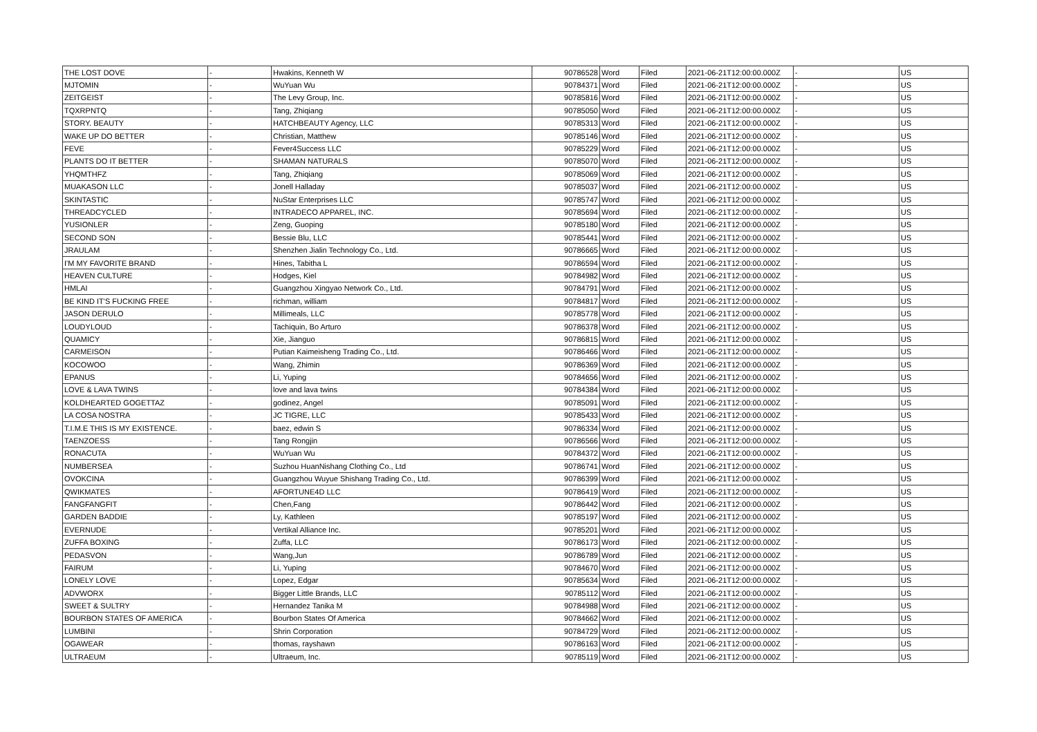| THE LOST DOVE | - | Hwakins, Kenneth W | 90786528 | Word | Filed | 2021-06-21T12:00:00.000Z | - | US |
| MJTOMIN | - | WuYuan Wu | 90784371 | Word | Filed | 2021-06-21T12:00:00.000Z | - | US |
| ZEITGEIST | - | The Levy Group, Inc. | 90785816 | Word | Filed | 2021-06-21T12:00:00.000Z | - | US |
| TQXRPNTQ | - | Tang, Zhiqiang | 90785050 | Word | Filed | 2021-06-21T12:00:00.000Z | - | US |
| STORY. BEAUTY | - | HATCHBEAUTY Agency, LLC | 90785313 | Word | Filed | 2021-06-21T12:00:00.000Z | - | US |
| WAKE UP DO BETTER | - | Christian, Matthew | 90785146 | Word | Filed | 2021-06-21T12:00:00.000Z | - | US |
| FEVE | - | Fever4Success LLC | 90785229 | Word | Filed | 2021-06-21T12:00:00.000Z | - | US |
| PLANTS DO IT BETTER | - | SHAMAN NATURALS | 90785070 | Word | Filed | 2021-06-21T12:00:00.000Z | - | US |
| YHQMTHFZ | - | Tang, Zhiqiang | 90785069 | Word | Filed | 2021-06-21T12:00:00.000Z | - | US |
| MUAKASON LLC | - | Jonell Halladay | 90785037 | Word | Filed | 2021-06-21T12:00:00.000Z | - | US |
| SKINTASTIC | - | NuStar Enterprises LLC | 90785747 | Word | Filed | 2021-06-21T12:00:00.000Z | - | US |
| THREADCYCLED | - | INTRADECO APPAREL, INC. | 90785694 | Word | Filed | 2021-06-21T12:00:00.000Z | - | US |
| YUSIONLER | - | Zeng, Guoping | 90785180 | Word | Filed | 2021-06-21T12:00:00.000Z | - | US |
| SECOND SON | - | Bessie Blu, LLC | 90785441 | Word | Filed | 2021-06-21T12:00:00.000Z | - | US |
| JRAULAM | - | Shenzhen Jialin Technology Co., Ltd. | 90786665 | Word | Filed | 2021-06-21T12:00:00.000Z | - | US |
| I'M MY FAVORITE BRAND | - | Hines, Tabitha L | 90786594 | Word | Filed | 2021-06-21T12:00:00.000Z | - | US |
| HEAVEN CULTURE | - | Hodges, Kiel | 90784982 | Word | Filed | 2021-06-21T12:00:00.000Z | - | US |
| HMLAI | - | Guangzhou Xingyao Network Co., Ltd. | 90784791 | Word | Filed | 2021-06-21T12:00:00.000Z | - | US |
| BE KIND IT'S FUCKING FREE | - | richman, william | 90784817 | Word | Filed | 2021-06-21T12:00:00.000Z | - | US |
| JASON DERULO | - | Millimeals, LLC | 90785778 | Word | Filed | 2021-06-21T12:00:00.000Z | - | US |
| LOUDYLOUD | - | Tachiquin, Bo Arturo | 90786378 | Word | Filed | 2021-06-21T12:00:00.000Z | - | US |
| QUAMICY | - | Xie, Jianguo | 90786815 | Word | Filed | 2021-06-21T12:00:00.000Z | - | US |
| CARMEISON | - | Putian Kaimeisheng Trading Co., Ltd. | 90786466 | Word | Filed | 2021-06-21T12:00:00.000Z | - | US |
| KOCOWOO | - | Wang, Zhimin | 90786369 | Word | Filed | 2021-06-21T12:00:00.000Z | - | US |
| EPANUS | - | Li, Yuping | 90784656 | Word | Filed | 2021-06-21T12:00:00.000Z | - | US |
| LOVE & LAVA TWINS | - | love and lava twins | 90784384 | Word | Filed | 2021-06-21T12:00:00.000Z | - | US |
| KOLDHEARTED GOGETTAZ | - | godinez, Angel | 90785091 | Word | Filed | 2021-06-21T12:00:00.000Z | - | US |
| LA COSA NOSTRA | - | JC TIGRE, LLC | 90785433 | Word | Filed | 2021-06-21T12:00:00.000Z | - | US |
| T.I.M.E THIS IS MY EXISTENCE. | - | baez, edwin S | 90786334 | Word | Filed | 2021-06-21T12:00:00.000Z | - | US |
| TAENZOESS | - | Tang Rongjin | 90786566 | Word | Filed | 2021-06-21T12:00:00.000Z | - | US |
| RONACUTA | - | WuYuan Wu | 90784372 | Word | Filed | 2021-06-21T12:00:00.000Z | - | US |
| NUMBERSEA | - | Suzhou HuanNishang Clothing Co., Ltd | 90786741 | Word | Filed | 2021-06-21T12:00:00.000Z | - | US |
| OVOKCINA | - | Guangzhou Wuyue Shishang Trading Co., Ltd. | 90786399 | Word | Filed | 2021-06-21T12:00:00.000Z | - | US |
| QWIKMATES | - | AFORTUNE4D LLC | 90786419 | Word | Filed | 2021-06-21T12:00:00.000Z | - | US |
| FANGFANGFIT | - | Chen,Fang | 90786442 | Word | Filed | 2021-06-21T12:00:00.000Z | - | US |
| GARDEN BADDIE | - | Ly, Kathleen | 90785197 | Word | Filed | 2021-06-21T12:00:00.000Z | - | US |
| EVERNUDE | - | Vertikal Alliance Inc. | 90785201 | Word | Filed | 2021-06-21T12:00:00.000Z | - | US |
| ZUFFA BOXING | - | Zuffa, LLC | 90786173 | Word | Filed | 2021-06-21T12:00:00.000Z | - | US |
| PEDASVON | - | Wang,Jun | 90786789 | Word | Filed | 2021-06-21T12:00:00.000Z | - | US |
| FAIRUM | - | Li, Yuping | 90784670 | Word | Filed | 2021-06-21T12:00:00.000Z | - | US |
| LONELY LOVE | - | Lopez, Edgar | 90785634 | Word | Filed | 2021-06-21T12:00:00.000Z | - | US |
| ADVWORX | - | Bigger Little Brands, LLC | 90785112 | Word | Filed | 2021-06-21T12:00:00.000Z | - | US |
| SWEET & SULTRY | - | Hernandez Tanika M | 90784988 | Word | Filed | 2021-06-21T12:00:00.000Z | - | US |
| BOURBON STATES OF AMERICA | - | Bourbon States Of America | 90784662 | Word | Filed | 2021-06-21T12:00:00.000Z | - | US |
| LUMBINI | - | Shrin Corporation | 90784729 | Word | Filed | 2021-06-21T12:00:00.000Z | - | US |
| OGAWEAR | - | thomas, rayshawn | 90786163 | Word | Filed | 2021-06-21T12:00:00.000Z | - | US |
| ULTRAEUM | - | Ultraeum, Inc. | 90785119 | Word | Filed | 2021-06-21T12:00:00.000Z | - | US |